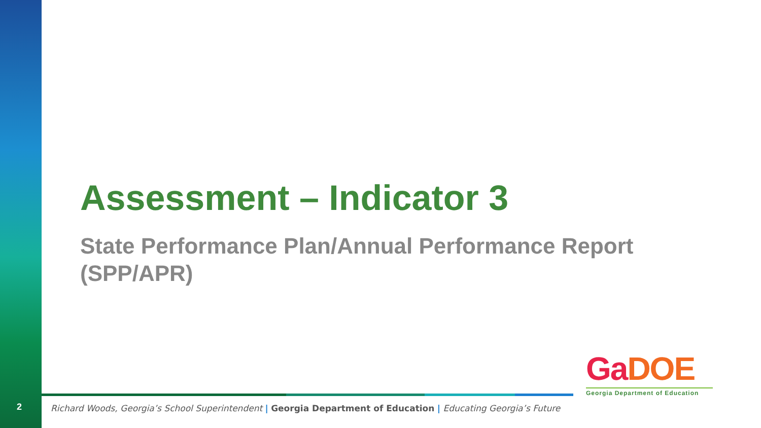2
Assessment – Indicator 3
State Performance Plan/Annual Performance Report (SPP/APR)
GaDOE
Georgia Department of Education
Richard Woods, Georgia’s School Superintendent | Georgia Department of Education | Educating Georgia’s Future